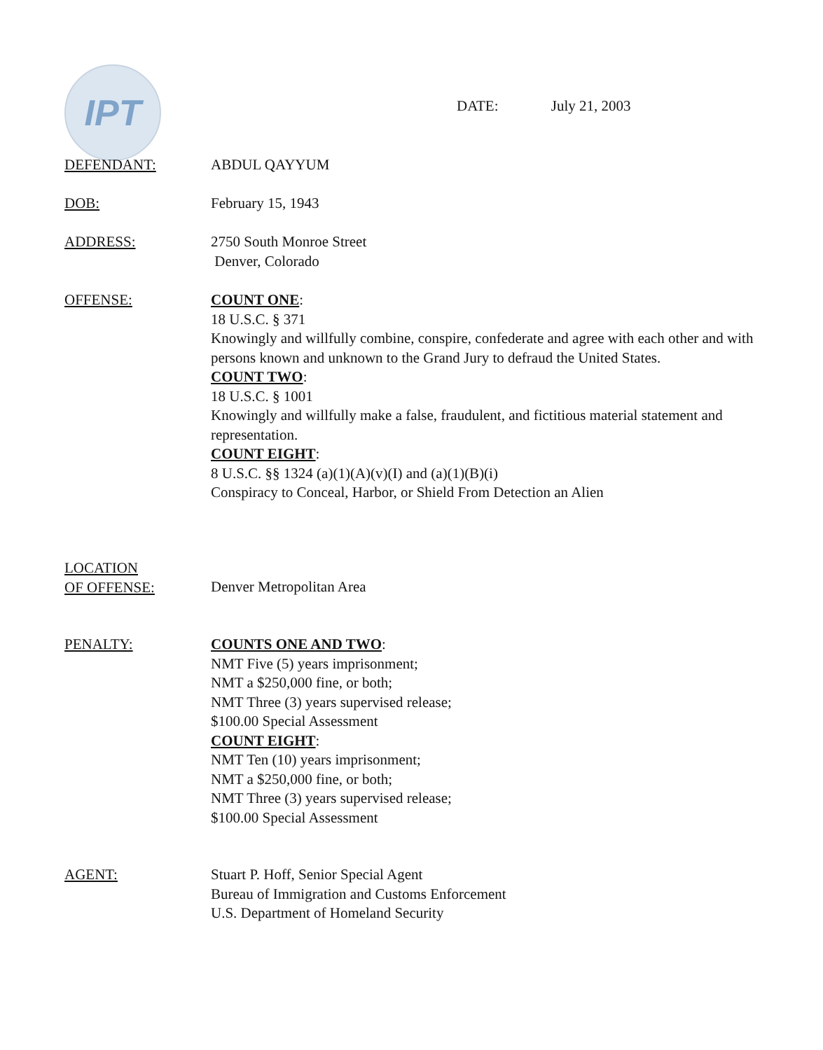IPT DATE: July 21, 2003
DEFENDANT: ABDUL QAYYUM
DOB: February 15, 1943
ADDRESS: 2750 South Monroe Street
Denver, Colorado
OFFENSE: COUNT ONE:
18 U.S.C. § 371
Knowingly and willfully combine, conspire, confederate and agree with each other and with persons known and unknown to the Grand Jury to defraud the United States.
COUNT TWO:
18 U.S.C. § 1001
Knowingly and willfully make a false, fraudulent, and fictitious material statement and representation.
COUNT EIGHT:
8 U.S.C. §§ 1324 (a)(1)(A)(v)(I) and (a)(1)(B)(i)
Conspiracy to Conceal, Harbor, or Shield From Detection an Alien
LOCATION
OF OFFENSE:
Denver Metropolitan Area
PENALTY: COUNTS ONE AND TWO:
NMT Five (5) years imprisonment;
NMT a $250,000 fine, or both;
NMT Three (3) years supervised release;
$100.00 Special Assessment
COUNT EIGHT:
NMT Ten (10) years imprisonment;
NMT a $250,000 fine, or both;
NMT Three (3) years supervised release;
$100.00 Special Assessment
AGENT: Stuart P. Hoff, Senior Special Agent
Bureau of Immigration and Customs Enforcement
U.S. Department of Homeland Security